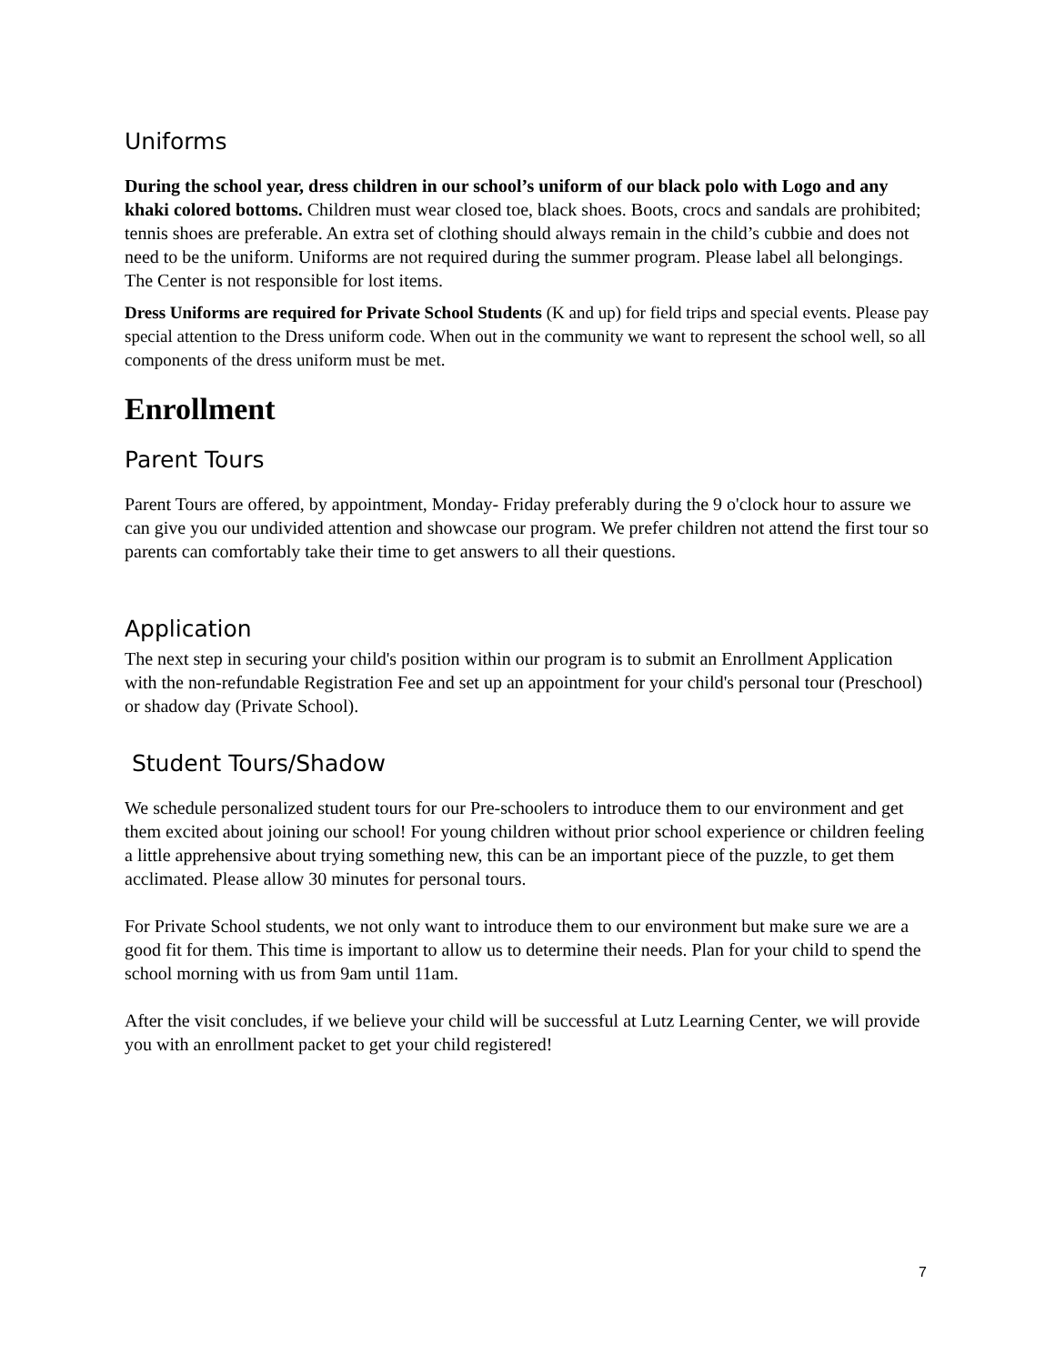Uniforms
During the school year, dress children in our school’s uniform of our black polo with Logo and any khaki colored bottoms. Children must wear closed toe, black shoes. Boots, crocs and sandals are prohibited; tennis shoes are preferable. An extra set of clothing should always remain in the child’s cubbie and does not need to be the uniform. Uniforms are not required during the summer program. Please label all belongings. The Center is not responsible for lost items.
Dress Uniforms are required for Private School Students (K and up) for field trips and special events. Please pay special attention to the Dress uniform code. When out in the community we want to represent the school well, so all components of the dress uniform must be met.
Enrollment
Parent Tours
Parent Tours are offered, by appointment, Monday- Friday preferably during the 9 o'clock hour to assure we can give you our undivided attention and showcase our program. We prefer children not attend the first tour so parents can comfortably take their time to get answers to all their questions.
Application
The next step in securing your child's position within our program is to submit an Enrollment Application with the non-refundable Registration Fee and set up an appointment for your child's personal tour (Preschool) or shadow day (Private School).
Student Tours/Shadow
We schedule personalized student tours for our Pre-schoolers to introduce them to our environment and get them excited about joining our school! For young children without prior school experience or children feeling a little apprehensive about trying something new, this can be an important piece of the puzzle, to get them acclimated. Please allow 30 minutes for personal tours.
For Private School students, we not only want to introduce them to our environment but make sure we are a good fit for them. This time is important to allow us to determine their needs. Plan for your child to spend the school morning with us from 9am until 11am.
After the visit concludes, if we believe your child will be successful at Lutz Learning Center, we will provide you with an enrollment packet to get your child registered!
7